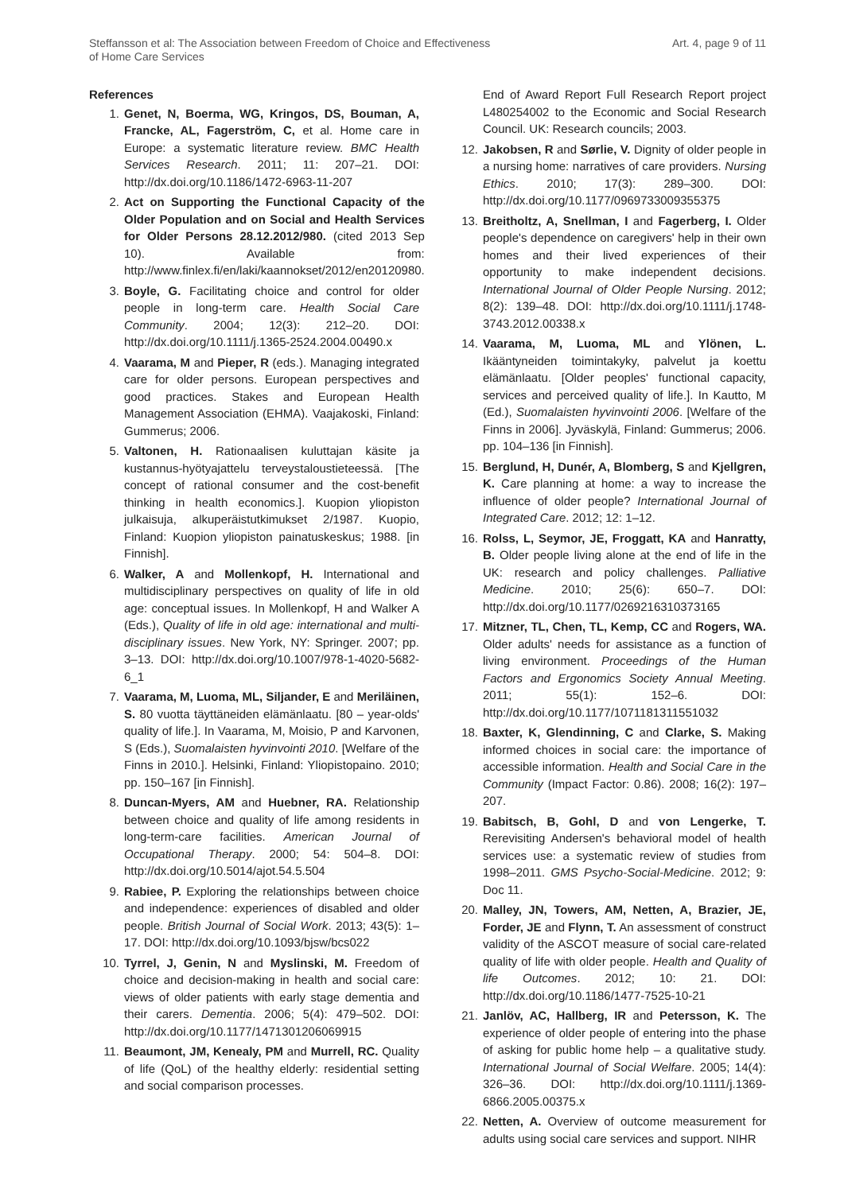Steffansson et al: The Association between Freedom of Choice and Effectiveness
of Home Care Services
Art. 4, page 9 of 11
References
1. Genet, N, Boerma, WG, Kringos, DS, Bouman, A, Francke, AL, Fagerström, C, et al. Home care in Europe: a systematic literature review. BMC Health Services Research. 2011; 11: 207–21. DOI: http://dx.doi.org/10.1186/1472-6963-11-207
2. Act on Supporting the Functional Capacity of the Older Population and on Social and Health Services for Older Persons 28.12.2012/980. (cited 2013 Sep 10). Available from: http://www.finlex.fi/en/laki/kaannokset/2012/en20120980.
3. Boyle, G. Facilitating choice and control for older people in long-term care. Health Social Care Community. 2004; 12(3): 212–20. DOI: http://dx.doi.org/10.1111/j.1365-2524.2004.00490.x
4. Vaarama, M and Pieper, R (eds.). Managing integrated care for older persons. European perspectives and good practices. Stakes and European Health Management Association (EHMA). Vaajakoski, Finland: Gummerus; 2006.
5. Valtonen, H. Rationaalisen kuluttajan käsite ja kustannus-hyötyajattelu terveystaloustieteessä. [The concept of rational consumer and the cost-benefit thinking in health economics.]. Kuopion yliopiston julkaisuja, alkuperäistutkimukset 2/1987. Kuopio, Finland: Kuopion yliopiston painatuskeskus; 1988. [in Finnish].
6. Walker, A and Mollenkopf, H. International and multidisciplinary perspectives on quality of life in old age: conceptual issues. In Mollenkopf, H and Walker A (Eds.), Quality of life in old age: international and multi-disciplinary issues. New York, NY: Springer. 2007; pp. 3–13. DOI: http://dx.doi.org/10.1007/978-1-4020-5682-6_1
7. Vaarama, M, Luoma, ML, Siljander, E and Meriläinen, S. 80 vuotta täyttäneiden elämänlaatu. [80 – year-olds' quality of life.]. In Vaarama, M, Moisio, P and Karvonen, S (Eds.), Suomalaisten hyvinvointi 2010. [Welfare of the Finns in 2010.]. Helsinki, Finland: Yliopistopaino. 2010; pp. 150–167 [in Finnish].
8. Duncan-Myers, AM and Huebner, RA. Relationship between choice and quality of life among residents in long-term-care facilities. American Journal of Occupational Therapy. 2000; 54: 504–8. DOI: http://dx.doi.org/10.5014/ajot.54.5.504
9. Rabiee, P. Exploring the relationships between choice and independence: experiences of disabled and older people. British Journal of Social Work. 2013; 43(5): 1–17. DOI: http://dx.doi.org/10.1093/bjsw/bcs022
10. Tyrrel, J, Genin, N and Myslinski, M. Freedom of choice and decision-making in health and social care: views of older patients with early stage dementia and their carers. Dementia. 2006; 5(4): 479–502. DOI: http://dx.doi.org/10.1177/1471301206069915
11. Beaumont, JM, Kenealy, PM and Murrell, RC. Quality of life (QoL) of the healthy elderly: residential setting and social comparison processes.
End of Award Report Full Research Report project L480254002 to the Economic and Social Research Council. UK: Research councils; 2003.
12. Jakobsen, R and Sørlie, V. Dignity of older people in a nursing home: narratives of care providers. Nursing Ethics. 2010; 17(3): 289–300. DOI: http://dx.doi.org/10.1177/0969733009355375
13. Breitholtz, A, Snellman, I and Fagerberg, I. Older people's dependence on caregivers' help in their own homes and their lived experiences of their opportunity to make independent decisions. International Journal of Older People Nursing. 2012; 8(2): 139–48. DOI: http://dx.doi.org/10.1111/j.1748-3743.2012.00338.x
14. Vaarama, M, Luoma, ML and Ylönen, L. Ikääntyneiden toimintakyky, palvelut ja koettu elämänlaatu. [Older peoples' functional capacity, services and perceived quality of life.]. In Kautto, M (Ed.), Suomalaisten hyvinvointi 2006. [Welfare of the Finns in 2006]. Jyväskylä, Finland: Gummerus; 2006. pp. 104–136 [in Finnish].
15. Berglund, H, Dunér, A, Blomberg, S and Kjellgren, K. Care planning at home: a way to increase the influence of older people? International Journal of Integrated Care. 2012; 12: 1–12.
16. Rolss, L, Seymor, JE, Froggatt, KA and Hanratty, B. Older people living alone at the end of life in the UK: research and policy challenges. Palliative Medicine. 2010; 25(6): 650–7. DOI: http://dx.doi.org/10.1177/0269216310373165
17. Mitzner, TL, Chen, TL, Kemp, CC and Rogers, WA. Older adults' needs for assistance as a function of living environment. Proceedings of the Human Factors and Ergonomics Society Annual Meeting. 2011; 55(1): 152–6. DOI: http://dx.doi.org/10.1177/1071181311551032
18. Baxter, K, Glendinning, C and Clarke, S. Making informed choices in social care: the importance of accessible information. Health and Social Care in the Community (Impact Factor: 0.86). 2008; 16(2): 197–207.
19. Babitsch, B, Gohl, D and von Lengerke, T. Rerevisiting Andersen's behavioral model of health services use: a systematic review of studies from 1998–2011. GMS Psycho-Social-Medicine. 2012; 9: Doc 11.
20. Malley, JN, Towers, AM, Netten, A, Brazier, JE, Forder, JE and Flynn, T. An assessment of construct validity of the ASCOT measure of social care-related quality of life with older people. Health and Quality of life Outcomes. 2012; 10: 21. DOI: http://dx.doi.org/10.1186/1477-7525-10-21
21. Janlöv, AC, Hallberg, IR and Petersson, K. The experience of older people of entering into the phase of asking for public home help – a qualitative study. International Journal of Social Welfare. 2005; 14(4): 326–36. DOI: http://dx.doi.org/10.1111/j.1369-6866.2005.00375.x
22. Netten, A. Overview of outcome measurement for adults using social care services and support. NIHR